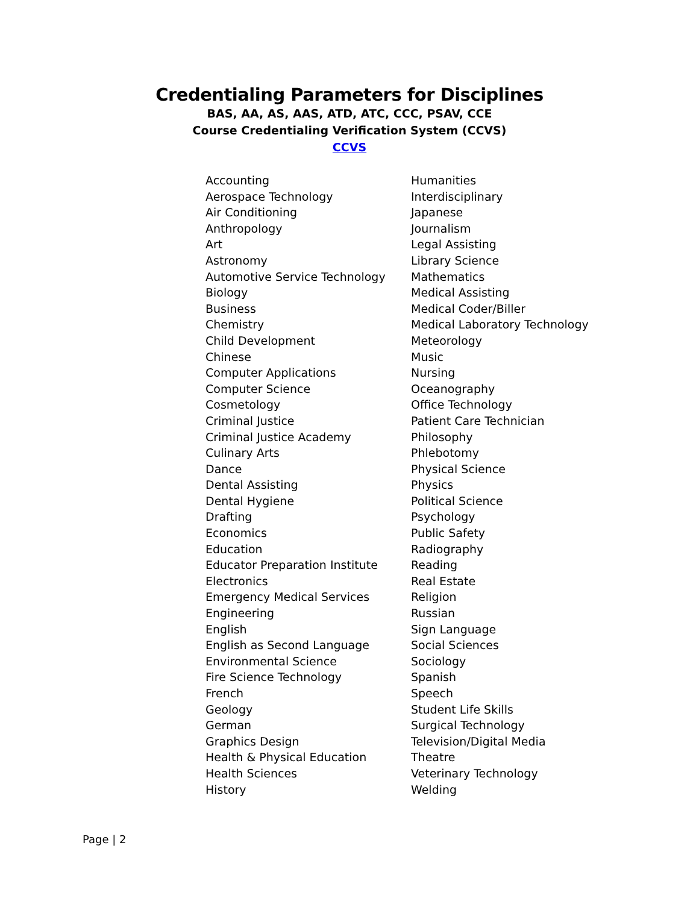Credentialing Parameters for Disciplines
BAS, AA, AS, AAS, ATD, ATC, CCC, PSAV, CCE
Course Credentialing Verification System (CCVS)
CCVS
Accounting
Aerospace Technology
Air Conditioning
Anthropology
Art
Astronomy
Automotive Service Technology
Biology
Business
Chemistry
Child Development
Chinese
Computer Applications
Computer Science
Cosmetology
Criminal Justice
Criminal Justice Academy
Culinary Arts
Dance
Dental Assisting
Dental Hygiene
Drafting
Economics
Education
Educator Preparation Institute
Electronics
Emergency Medical Services
Engineering
English
English as Second Language
Environmental Science
Fire Science Technology
French
Geology
German
Graphics Design
Health & Physical Education
Health Sciences
History
Humanities
Interdisciplinary
Japanese
Journalism
Legal Assisting
Library Science
Mathematics
Medical Assisting
Medical Coder/Biller
Medical Laboratory Technology
Meteorology
Music
Nursing
Oceanography
Office Technology
Patient Care Technician
Philosophy
Phlebotomy
Physical Science
Physics
Political Science
Psychology
Public Safety
Radiography
Reading
Real Estate
Religion
Russian
Sign Language
Social Sciences
Sociology
Spanish
Speech
Student Life Skills
Surgical Technology
Television/Digital Media
Theatre
Veterinary Technology
Welding
Page | 2